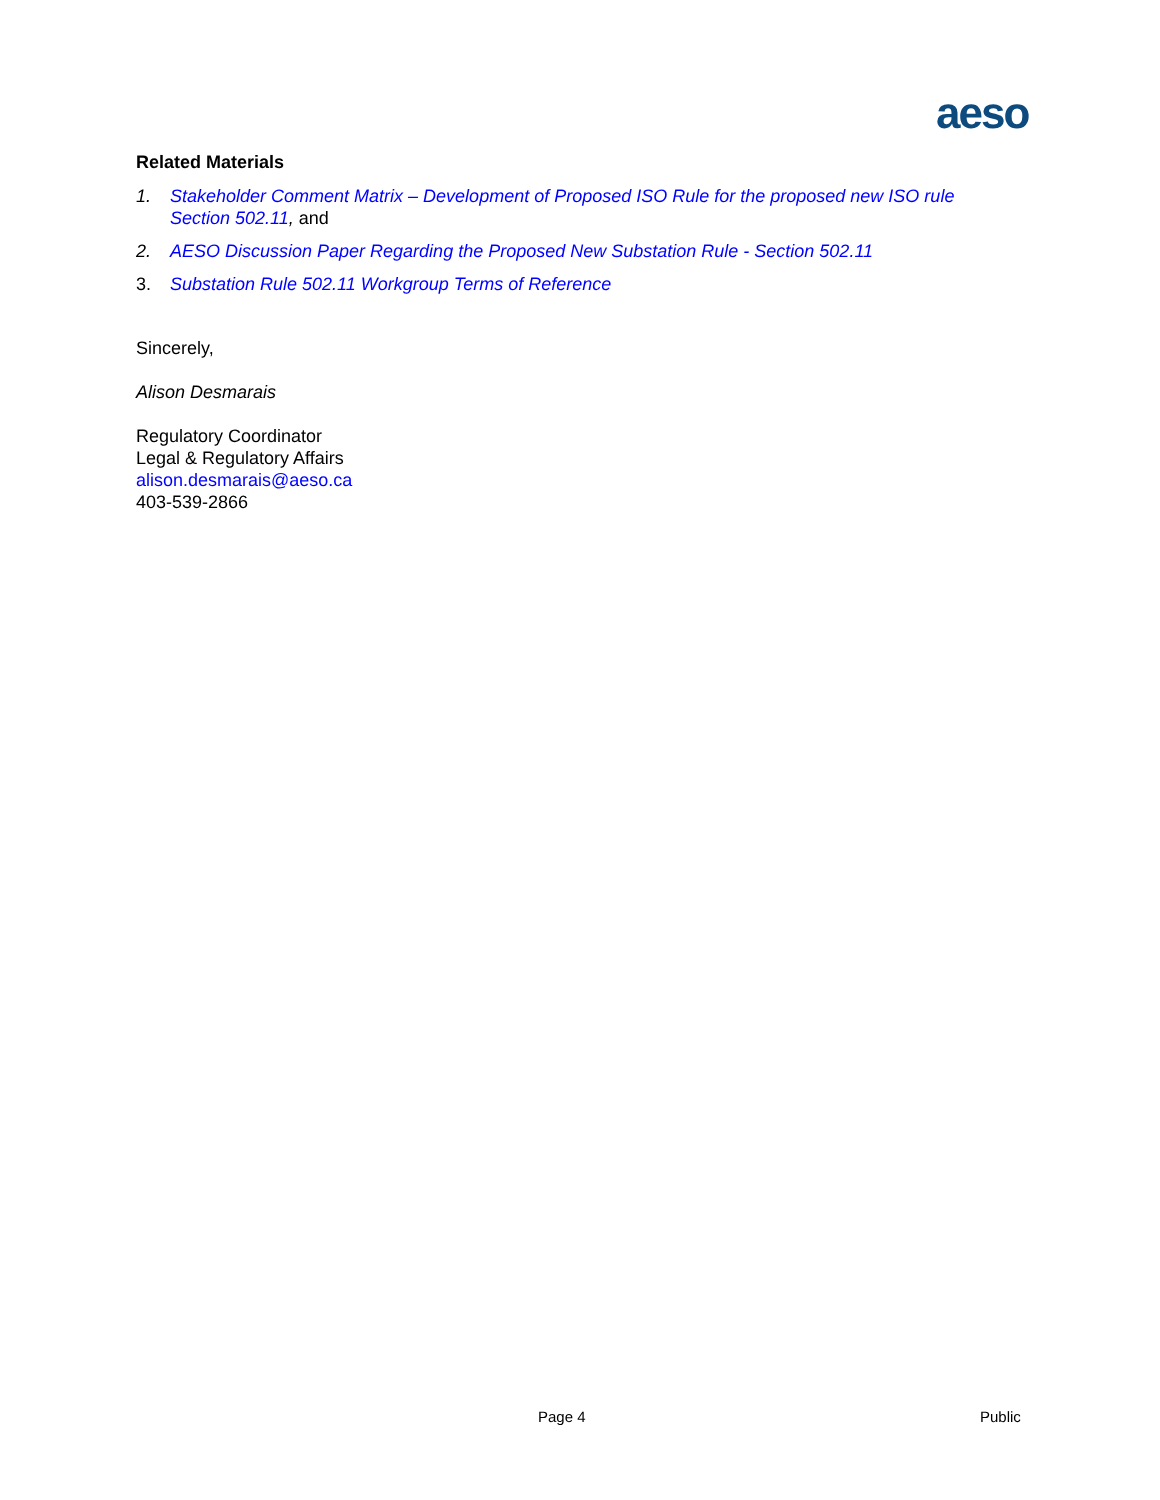aeso
Related Materials
1. Stakeholder Comment Matrix – Development of Proposed ISO Rule for the proposed new ISO rule Section 502.11, and
2. AESO Discussion Paper Regarding the Proposed New Substation Rule - Section 502.11
3. Substation Rule 502.11 Workgroup Terms of Reference
Sincerely,
Alison Desmarais
Regulatory Coordinator
Legal & Regulatory Affairs
alison.desmarais@aeso.ca
403-539-2866
Page 4 Public